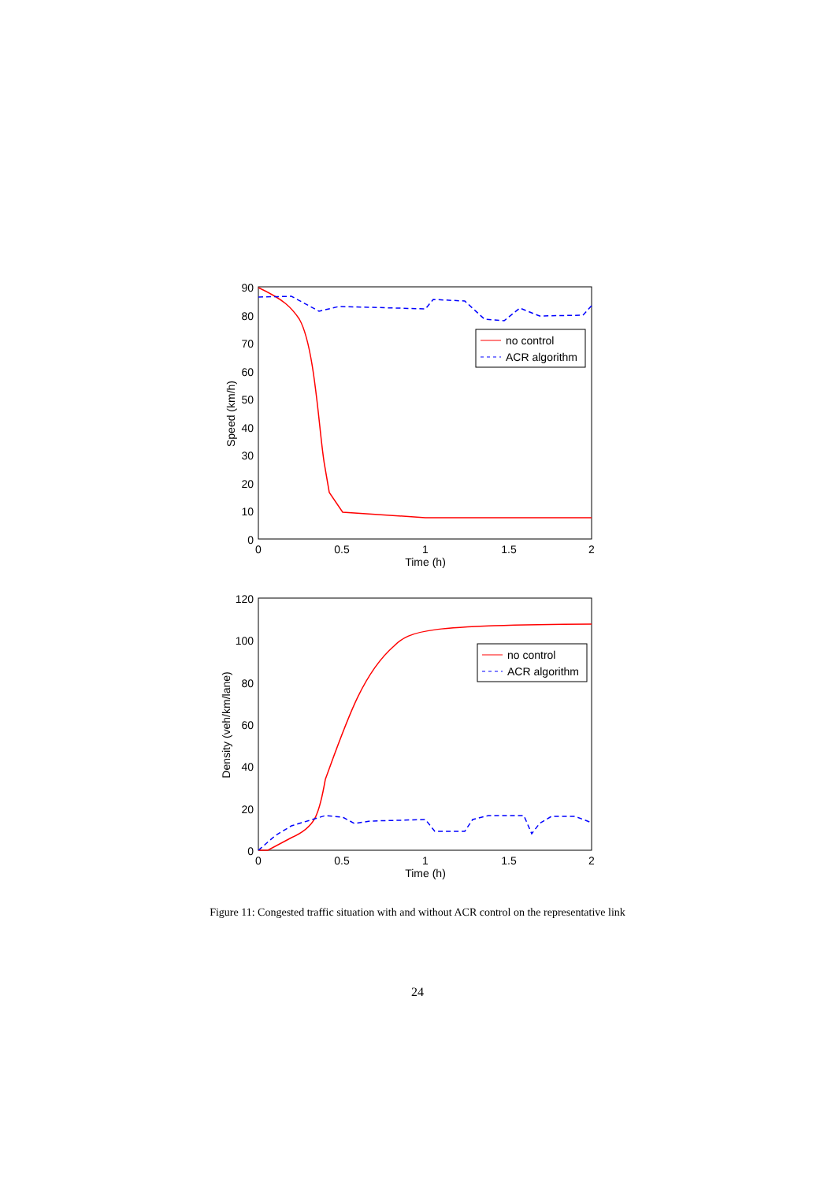90
80
70
60
50
40
30
20
10
0
0
0.5
1
1.5
2
Time (h)
Speed (km/h)
no control
ACR algorithm
120
100
80
60
40
20
0
0
0.5
1
1.5
2
Time (h)
Density (veh/km/lane)
no control
ACR algorithm
Figure 11: Congested traffic situation with and without ACR control on the representative link
24